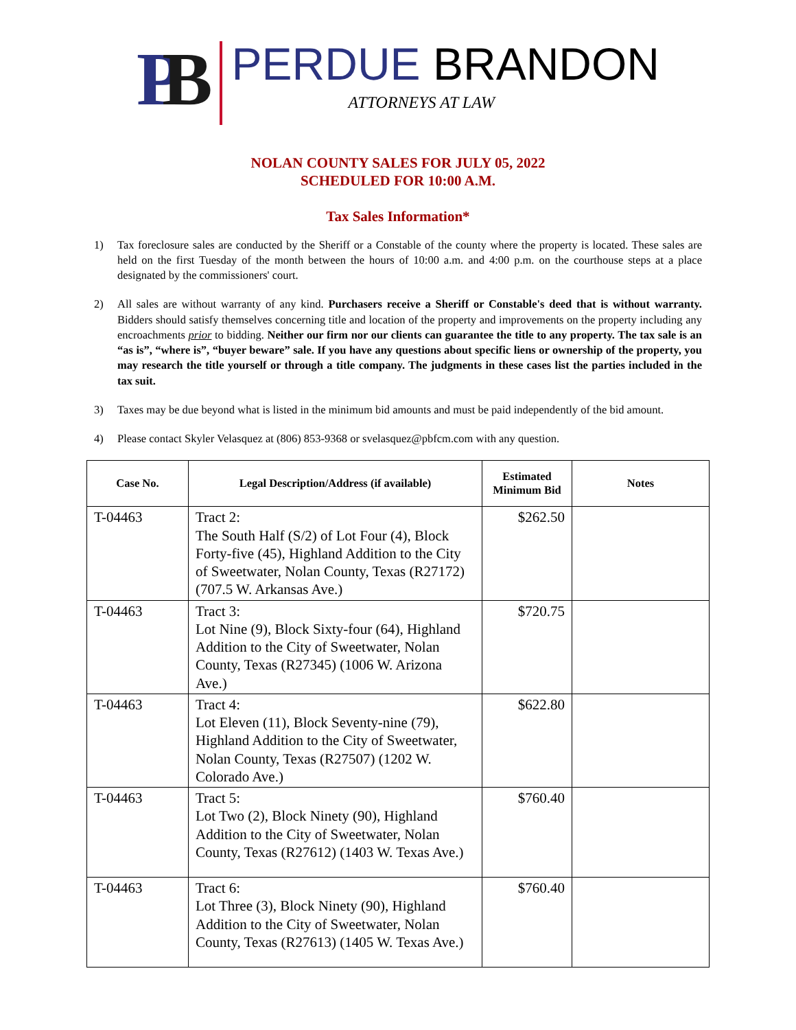PB
PERDUE BRANDON
ATTORNEYS AT LAW
NOLAN COUNTY SALES FOR JULY 05, 2022
SCHEDULED FOR 10:00 A.M.
Tax Sales Information*
1) Tax foreclosure sales are conducted by the Sheriff or a Constable of the county where the property is located. These sales are held on the first Tuesday of the month between the hours of 10:00 a.m. and 4:00 p.m. on the courthouse steps at a place designated by the commissioners' court.
2) All sales are without warranty of any kind. Purchasers receive a Sheriff or Constable's deed that is without warranty. Bidders should satisfy themselves concerning title and location of the property and improvements on the property including any encroachments prior to bidding. Neither our firm nor our clients can guarantee the title to any property. The tax sale is an “as is”, “where is”, “buyer beware” sale. If you have any questions about specific liens or ownership of the property, you may research the title yourself or through a title company. The judgments in these cases list the parties included in the tax suit.
3) Taxes may be due beyond what is listed in the minimum bid amounts and must be paid independently of the bid amount.
4) Please contact Skyler Velasquez at (806) 853-9368 or svelasquez@pbfcm.com with any question.
| Case No. | Legal Description/Address (if available) | Estimated Minimum Bid | Notes |
| --- | --- | --- | --- |
| T-04463 | Tract 2: The South Half (S/2) of Lot Four (4), Block Forty-five (45), Highland Addition to the City of Sweetwater, Nolan County, Texas (R27172) (707.5 W. Arkansas Ave.) | $262.50 | |
| T-04463 | Tract 3: Lot Nine (9), Block Sixty-four (64), Highland Addition to the City of Sweetwater, Nolan County, Texas (R27345) (1006 W. Arizona Ave.) | $720.75 | |
| T-04463 | Tract 4: Lot Eleven (11), Block Seventy-nine (79), Highland Addition to the City of Sweetwater, Nolan County, Texas (R27507) (1202 W. Colorado Ave.) | $622.80 | |
| T-04463 | Tract 5: Lot Two (2), Block Ninety (90), Highland Addition to the City of Sweetwater, Nolan County, Texas (R27612) (1403 W. Texas Ave.) | $760.40 | |
| T-04463 | Tract 6: Lot Three (3), Block Ninety (90), Highland Addition to the City of Sweetwater, Nolan County, Texas (R27613) (1405 W. Texas Ave.) | $760.40 | |